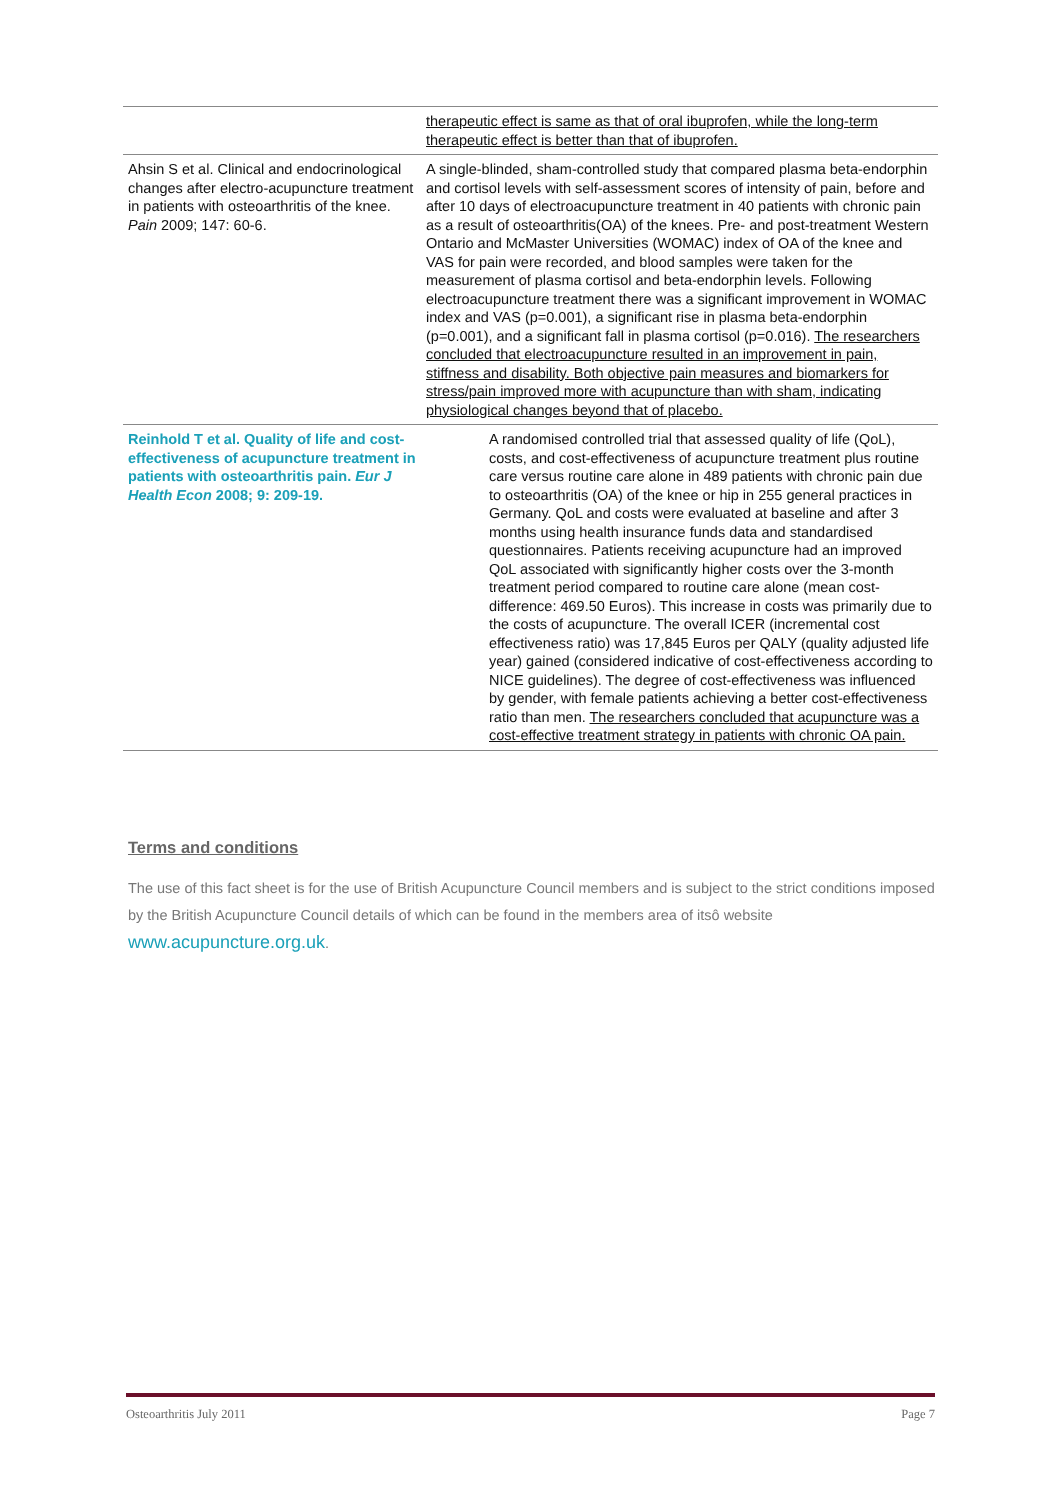| | therapeutic effect is same as that of oral ibuprofen, while the long-term therapeutic effect is better than that of ibuprofen. |
| Ahsin S et al. Clinical and endocrinological changes after electro-acupuncture treatment in patients with osteoarthritis of the knee. Pain 2009; 147: 60-6. | A single-blinded, sham-controlled study that compared plasma beta-endorphin and cortisol levels with self-assessment scores of intensity of pain, before and after 10 days of electroacupuncture treatment in 40 patients with chronic pain as a result of osteoarthritis(OA) of the knees. Pre- and post-treatment Western Ontario and McMaster Universities (WOMAC) index of OA of the knee and VAS for pain were recorded, and blood samples were taken for the measurement of plasma cortisol and beta-endorphin levels. Following electroacupuncture treatment there was a significant improvement in WOMAC index and VAS (p=0.001), a significant rise in plasma beta-endorphin (p=0.001), and a significant fall in plasma cortisol (p=0.016). The researchers concluded that electroacupuncture resulted in an improvement in pain, stiffness and disability. Both objective pain measures and biomarkers for stress/pain improved more with acupuncture than with sham, indicating physiological changes beyond that of placebo. |
| Reinhold T et al. Quality of life and cost-effectiveness of acupuncture treatment in patients with osteoarthritis pain. Eur J Health Econ 2008; 9: 209-19. | A randomised controlled trial that assessed quality of life (QoL), costs, and cost-effectiveness of acupuncture treatment plus routine care versus routine care alone in 489 patients with chronic pain due to osteoarthritis (OA) of the knee or hip in 255 general practices in Germany. QoL and costs were evaluated at baseline and after 3 months using health insurance funds data and standardised questionnaires. Patients receiving acupuncture had an improved QoL associated with significantly higher costs over the 3-month treatment period compared to routine care alone (mean cost-difference: 469.50 Euros). This increase in costs was primarily due to the costs of acupuncture. The overall ICER (incremental cost effectiveness ratio) was 17,845 Euros per QALY (quality adjusted life year) gained (considered indicative of cost-effectiveness according to NICE guidelines). The degree of cost-effectiveness was influenced by gender, with female patients achieving a better cost-effectiveness ratio than men. The researchers concluded that acupuncture was a cost-effective treatment strategy in patients with chronic OA pain. |
Terms and conditions
The use of this fact sheet is for the use of British Acupuncture Council members and is subject to the strict conditions imposed by the British Acupuncture Council details of which can be found in the members area of itsô website www.acupuncture.org.uk.
Osteoarthritis July 2011 Page 7